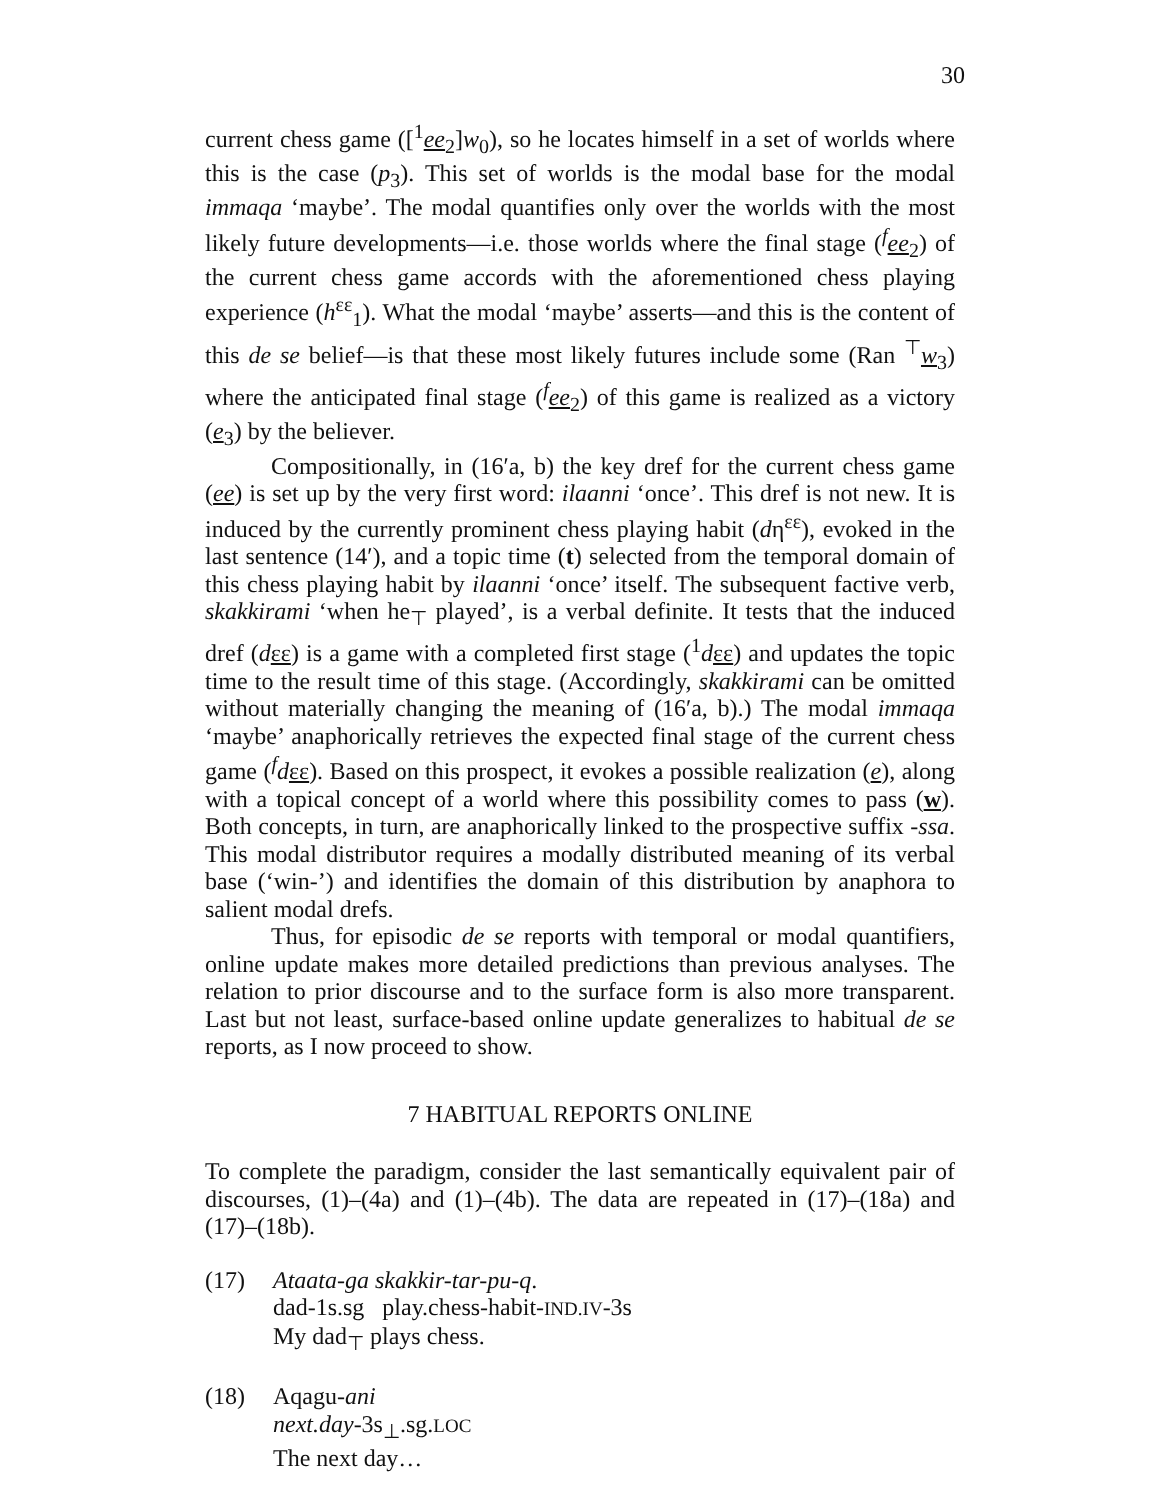30
current chess game ([<sup>1</sup>ee<sub>2</sub>]w<sub>0</sub>), so he locates himself in a set of worlds where this is the case (p<sub>3</sub>). This set of worlds is the modal base for the modal immaqa ‘maybe’. The modal quantifies only over the worlds with the most likely future developments—i.e. those worlds where the final stage (<sup>f</sup>ee<sub>2</sub>) of the current chess game accords with the aforementioned chess playing experience (h<sup>εε</sup><sub>1</sub>). What the modal ‘maybe’ asserts—and this is the content of this de se belief—is that these most likely futures include some (Ran <sup>⊤</sup>w<sub>3</sub>) where the anticipated final stage (<sup>f</sup>ee<sub>2</sub>) of this game is realized as a victory (e<sub>3</sub>) by the believer.
Compositionally, in (16′a, b) the key dref for the current chess game (ee) is set up by the very first word: ilaanni ‘once’. This dref is not new. It is induced by the currently prominent chess playing habit (dη<sup>εε</sup>), evoked in the last sentence (14′), and a topic time (t) selected from the temporal domain of this chess playing habit by ilaanni ‘once’ itself. The subsequent factive verb, skakkirami ‘when he<sub>⊤</sub> played’, is a verbal definite. It tests that the induced dref (dεε) is a game with a completed first stage (<sup>1</sup>dεε) and updates the topic time to the result time of this stage. (Accordingly, skakkirami can be omitted without materially changing the meaning of (16′a, b).) The modal immaqa ‘maybe’ anaphorically retrieves the expected final stage of the current chess game (<sup>f</sup>dεε). Based on this prospect, it evokes a possible realization (e), along with a topical concept of a world where this possibility comes to pass (w). Both concepts, in turn, are anaphorically linked to the prospective suffix -ssa. This modal distributor requires a modally distributed meaning of its verbal base (‘win-’) and identifies the domain of this distribution by anaphora to salient modal drefs.
Thus, for episodic de se reports with temporal or modal quantifiers, online update makes more detailed predictions than previous analyses. The relation to prior discourse and to the surface form is also more transparent. Last but not least, surface-based online update generalizes to habitual de se reports, as I now proceed to show.
7 HABITUAL REPORTS ONLINE
To complete the paradigm, consider the last semantically equivalent pair of discourses, (1)–(4a) and (1)–(4b). The data are repeated in (17)–(18a) and (17)–(18b).
(17) Ataata-ga skakkir-tar-pu-q.
dad-1s.sg play.chess-habit-IND.IV-3s
My dad<sub>⊤</sub> plays chess.
(18) Aqagu-ani
next.day-3s<sub>⊥</sub>.sg.LOC
The next day…